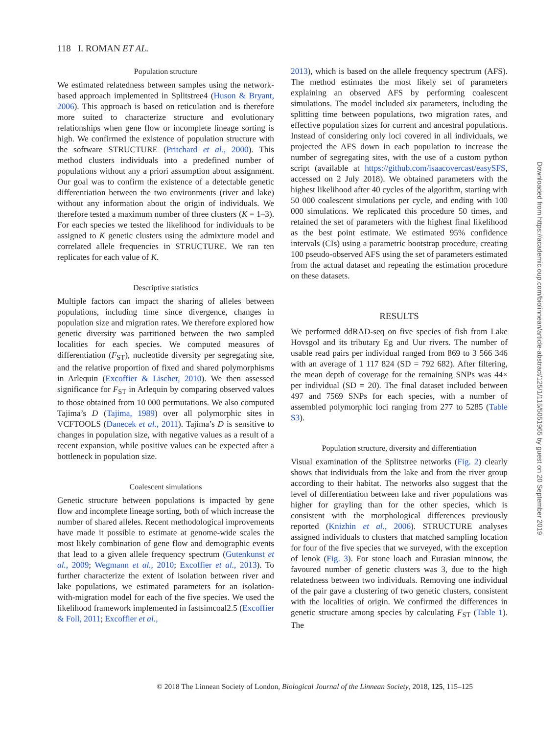118 I. ROMAN ET AL.
Population structure
We estimated relatedness between samples using the network-based approach implemented in Splitstree4 (Huson & Bryant, 2006). This approach is based on reticulation and is therefore more suited to characterize structure and evolutionary relationships when gene flow or incomplete lineage sorting is high. We confirmed the existence of population structure with the software STRUCTURE (Pritchard et al., 2000). This method clusters individuals into a predefined number of populations without any a priori assumption about assignment. Our goal was to confirm the existence of a detectable genetic differentiation between the two environments (river and lake) without any information about the origin of individuals. We therefore tested a maximum number of three clusters (K = 1–3). For each species we tested the likelihood for individuals to be assigned to K genetic clusters using the admixture model and correlated allele frequencies in STRUCTURE. We ran ten replicates for each value of K.
Descriptive statistics
Multiple factors can impact the sharing of alleles between populations, including time since divergence, changes in population size and migration rates. We therefore explored how genetic diversity was partitioned between the two sampled localities for each species. We computed measures of differentiation (F<sub>ST</sub>), nucleotide diversity per segregating site, and the relative proportion of fixed and shared polymorphisms in Arlequin (Excoffier & Lischer, 2010). We then assessed significance for F<sub>ST</sub> in Arlequin by comparing observed values to those obtained from 10 000 permutations. We also computed Tajima’s D (Tajima, 1989) over all polymorphic sites in VCFTOOLS (Danecek et al., 2011). Tajima’s D is sensitive to changes in population size, with negative values as a result of a recent expansion, while positive values can be expected after a bottleneck in population size.
Coalescent simulations
Genetic structure between populations is impacted by gene flow and incomplete lineage sorting, both of which increase the number of shared alleles. Recent methodological improvements have made it possible to estimate at genome-wide scales the most likely combination of gene flow and demographic events that lead to a given allele frequency spectrum (Gutenkunst et al., 2009; Wegmann et al., 2010; Excoffier et al., 2013). To further characterize the extent of isolation between river and lake populations, we estimated parameters for an isolation-with-migration model for each of the five species. We used the likelihood framework implemented in fastsimcoal2.5 (Excoffier & Foll, 2011; Excoffier et al.,
2013), which is based on the allele frequency spectrum (AFS). The method estimates the most likely set of parameters explaining an observed AFS by performing coalescent simulations. The model included six parameters, including the splitting time between populations, two migration rates, and effective population sizes for current and ancestral populations. Instead of considering only loci covered in all individuals, we projected the AFS down in each population to increase the number of segregating sites, with the use of a custom python script (available at https://github.com/isaacovercast/easySFS, accessed on 2 July 2018). We obtained parameters with the highest likelihood after 40 cycles of the algorithm, starting with 50 000 coalescent simulations per cycle, and ending with 100 000 simulations. We replicated this procedure 50 times, and retained the set of parameters with the highest final likelihood as the best point estimate. We estimated 95% confidence intervals (CIs) using a parametric bootstrap procedure, creating 100 pseudo-observed AFS using the set of parameters estimated from the actual dataset and repeating the estimation procedure on these datasets.
RESULTS
We performed ddRAD-seq on five species of fish from Lake Hovsgol and its tributary Eg and Uur rivers. The number of usable read pairs per individual ranged from 869 to 3 566 346 with an average of 1 117 824 (SD = 792 682). After filtering, the mean depth of coverage for the remaining SNPs was 44× per individual (SD = 20). The final dataset included between 497 and 7569 SNPs for each species, with a number of assembled polymorphic loci ranging from 277 to 5285 (Table S3).
Population structure, diversity and differentiation
Visual examination of the Splitstree networks (Fig. 2) clearly shows that individuals from the lake and from the river group according to their habitat. The networks also suggest that the level of differentiation between lake and river populations was higher for grayling than for the other species, which is consistent with the morphological differences previously reported (Knizhin et al., 2006). STRUCTURE analyses assigned individuals to clusters that matched sampling location for four of the five species that we surveyed, with the exception of lenok (Fig. 3). For stone loach and Eurasian minnow, the favoured number of genetic clusters was 3, due to the high relatedness between two individuals. Removing one individual of the pair gave a clustering of two genetic clusters, consistent with the localities of origin. We confirmed the differences in genetic structure among species by calculating F<sub>ST</sub> (Table 1). The
© 2018 The Linnean Society of London, Biological Journal of the Linnean Society, 2018, 125, 115–125
Downloaded from https://academic.oup.com/biolinnean/article-abstract/125/1/115/5051965 by guest on 20 September 2019